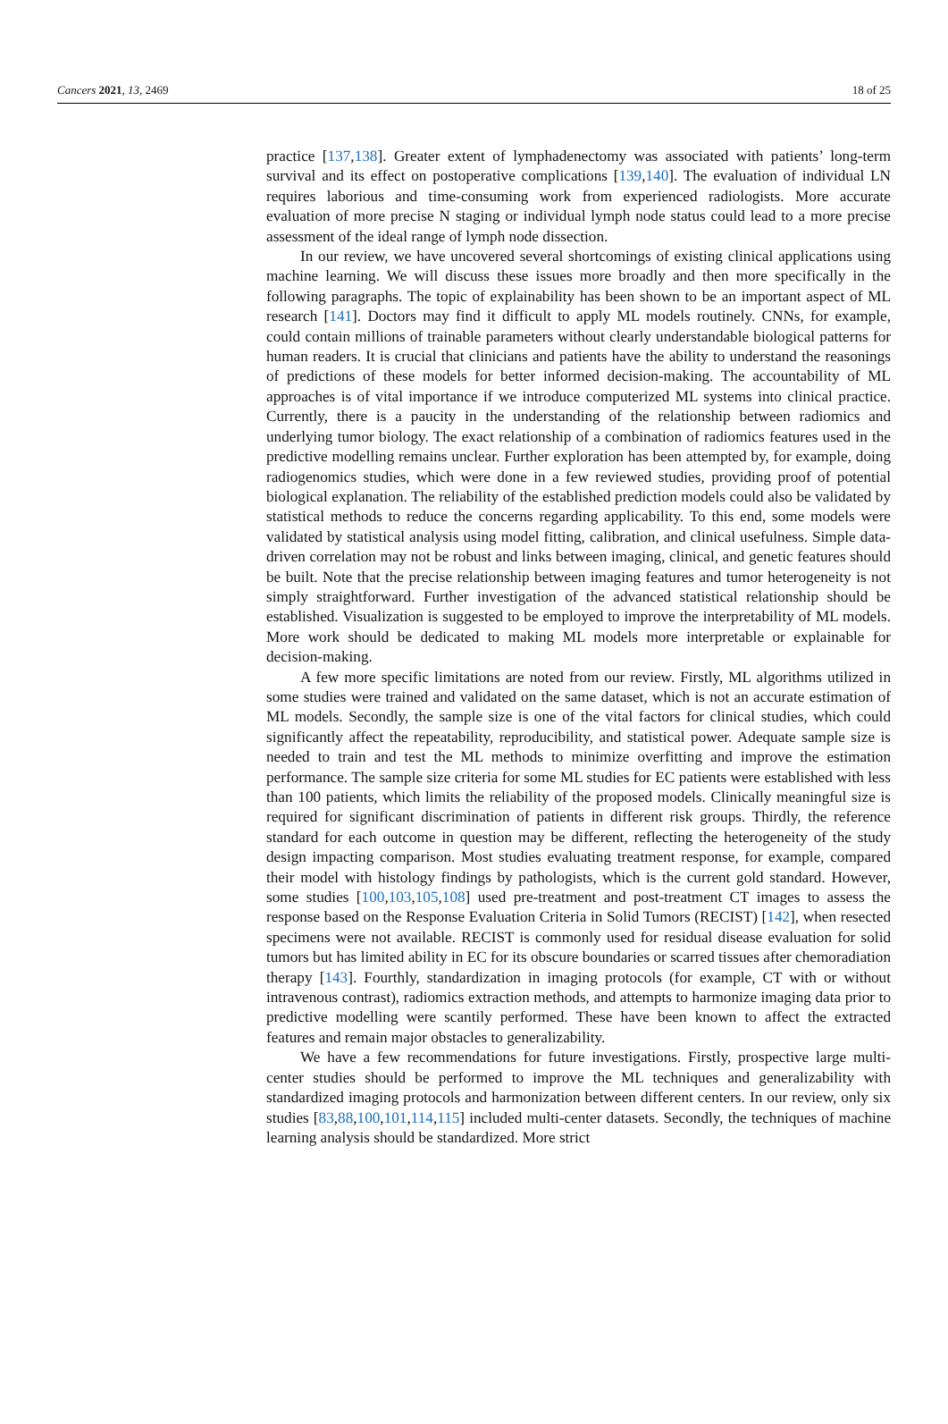Cancers 2021, 13, 2469 18 of 25
practice [137,138]. Greater extent of lymphadenectomy was associated with patients’ long-term survival and its effect on postoperative complications [139,140]. The evaluation of individual LN requires laborious and time-consuming work from experienced radiologists. More accurate evaluation of more precise N staging or individual lymph node status could lead to a more precise assessment of the ideal range of lymph node dissection.
In our review, we have uncovered several shortcomings of existing clinical applications using machine learning. We will discuss these issues more broadly and then more specifically in the following paragraphs. The topic of explainability has been shown to be an important aspect of ML research [141]. Doctors may find it difficult to apply ML models routinely. CNNs, for example, could contain millions of trainable parameters without clearly understandable biological patterns for human readers. It is crucial that clinicians and patients have the ability to understand the reasonings of predictions of these models for better informed decision-making. The accountability of ML approaches is of vital importance if we introduce computerized ML systems into clinical practice. Currently, there is a paucity in the understanding of the relationship between radiomics and underlying tumor biology. The exact relationship of a combination of radiomics features used in the predictive modelling remains unclear. Further exploration has been attempted by, for example, doing radiogenomics studies, which were done in a few reviewed studies, providing proof of potential biological explanation. The reliability of the established prediction models could also be validated by statistical methods to reduce the concerns regarding applicability. To this end, some models were validated by statistical analysis using model fitting, calibration, and clinical usefulness. Simple data-driven correlation may not be robust and links between imaging, clinical, and genetic features should be built. Note that the precise relationship between imaging features and tumor heterogeneity is not simply straightforward. Further investigation of the advanced statistical relationship should be established. Visualization is suggested to be employed to improve the interpretability of ML models. More work should be dedicated to making ML models more interpretable or explainable for decision-making.
A few more specific limitations are noted from our review. Firstly, ML algorithms utilized in some studies were trained and validated on the same dataset, which is not an accurate estimation of ML models. Secondly, the sample size is one of the vital factors for clinical studies, which could significantly affect the repeatability, reproducibility, and statistical power. Adequate sample size is needed to train and test the ML methods to minimize overfitting and improve the estimation performance. The sample size criteria for some ML studies for EC patients were established with less than 100 patients, which limits the reliability of the proposed models. Clinically meaningful size is required for significant discrimination of patients in different risk groups. Thirdly, the reference standard for each outcome in question may be different, reflecting the heterogeneity of the study design impacting comparison. Most studies evaluating treatment response, for example, compared their model with histology findings by pathologists, which is the current gold standard. However, some studies [100,103,105,108] used pre-treatment and post-treatment CT images to assess the response based on the Response Evaluation Criteria in Solid Tumors (RECIST) [142], when resected specimens were not available. RECIST is commonly used for residual disease evaluation for solid tumors but has limited ability in EC for its obscure boundaries or scarred tissues after chemoradiation therapy [143]. Fourthly, standardization in imaging protocols (for example, CT with or without intravenous contrast), radiomics extraction methods, and attempts to harmonize imaging data prior to predictive modelling were scantily performed. These have been known to affect the extracted features and remain major obstacles to generalizability.
We have a few recommendations for future investigations. Firstly, prospective large multi-center studies should be performed to improve the ML techniques and generalizability with standardized imaging protocols and harmonization between different centers. In our review, only six studies [83,88,100,101,114,115] included multi-center datasets. Secondly, the techniques of machine learning analysis should be standardized. More strict